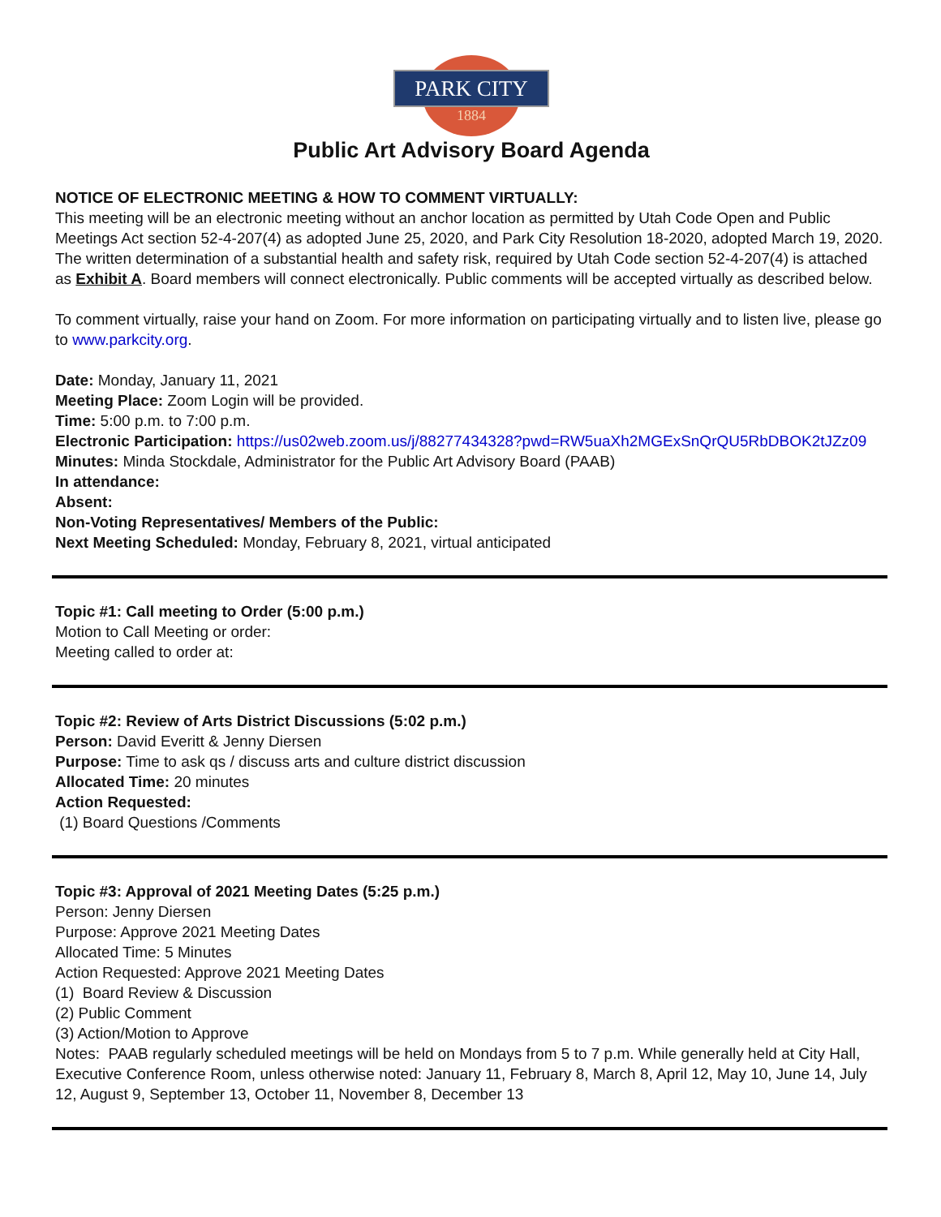PARK CITY
1884
Public Art Advisory Board Agenda
NOTICE OF ELECTRONIC MEETING & HOW TO COMMENT VIRTUALLY:
This meeting will be an electronic meeting without an anchor location as permitted by Utah Code Open and Public Meetings Act section 52-4-207(4) as adopted June 25, 2020, and Park City Resolution 18-2020, adopted March 19, 2020. The written determination of a substantial health and safety risk, required by Utah Code section 52-4-207(4) is attached as Exhibit A. Board members will connect electronically. Public comments will be accepted virtually as described below.
To comment virtually, raise your hand on Zoom. For more information on participating virtually and to listen live, please go to www.parkcity.org.
Date: Monday, January 11, 2021
Meeting Place: Zoom Login will be provided.
Time: 5:00 p.m. to 7:00 p.m.
Electronic Participation: https://us02web.zoom.us/j/88277434328?pwd=RW5uaXh2MGExSnQrQU5RbDBOK2tJZz09
Minutes: Minda Stockdale, Administrator for the Public Art Advisory Board (PAAB)
In attendance:
Absent:
Non-Voting Representatives/ Members of the Public:
Next Meeting Scheduled: Monday, February 8, 2021, virtual anticipated
Topic #1: Call meeting to Order (5:00 p.m.)
Motion to Call Meeting or order:
Meeting called to order at:
Topic #2: Review of Arts District Discussions (5:02 p.m.)
Person: David Everitt & Jenny Diersen
Purpose: Time to ask qs / discuss arts and culture district discussion
Allocated Time: 20 minutes
Action Requested:
(1) Board Questions /Comments
Topic #3: Approval of 2021 Meeting Dates (5:25 p.m.)
Person: Jenny Diersen
Purpose: Approve 2021 Meeting Dates
Allocated Time: 5 Minutes
Action Requested: Approve 2021 Meeting Dates
(1) Board Review & Discussion
(2) Public Comment
(3) Action/Motion to Approve
Notes: PAAB regularly scheduled meetings will be held on Mondays from 5 to 7 p.m. While generally held at City Hall, Executive Conference Room, unless otherwise noted: January 11, February 8, March 8, April 12, May 10, June 14, July 12, August 9, September 13, October 11, November 8, December 13